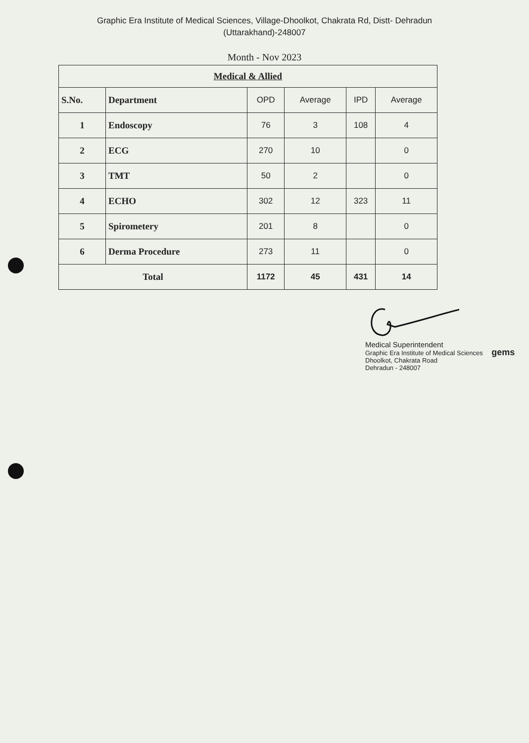Graphic Era Institute of Medical Sciences, Village-Dhoolkot, Chakrata Rd, Distt- Dehradun
(Uttarakhand)-248007
Month - Nov 2023
| Medical & Allied | | | | | |
| S.No. | Department | OPD | Average | IPD | Average |
| 1 | Endoscopy | 76 | 3 | 108 | 4 |
| 2 | ECG | 270 | 10 | | 0 |
| 3 | TMT | 50 | 2 | | 0 |
| 4 | ECHO | 302 | 12 | 323 | 11 |
| 5 | Spirometery | 201 | 8 | | 0 |
| 6 | Derma Procedure | 273 | 11 | | 0 |
| Total | | 1172 | 45 | 431 | 14 |
Medical Superintendent
Graphic Era Institute of Medical Sciences gems
Dhoolkot, Chakrata Road
Dehradun - 248007